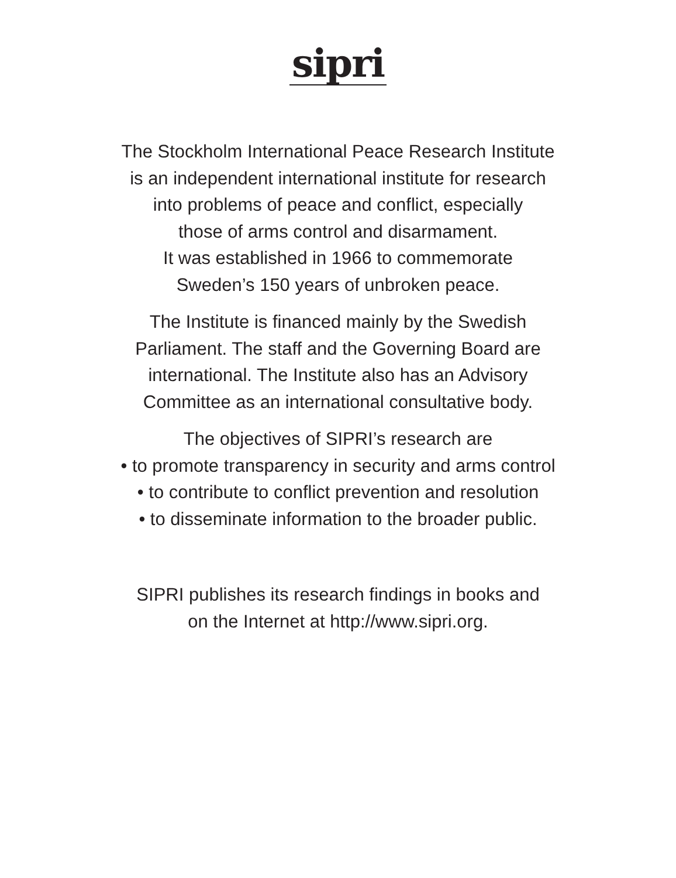sipri
The Stockholm International Peace Research Institute
is an independent international institute for research
into problems of peace and conflict, especially
those of arms control and disarmament.
It was established in 1966 to commemorate
Sweden’s 150 years of unbroken peace.
The Institute is financed mainly by the Swedish
Parliament. The staff and the Governing Board are
international. The Institute also has an Advisory
Committee as an international consultative body.
The objectives of SIPRI’s research are
• to promote transparency in security and arms control
• to contribute to conflict prevention and resolution
• to disseminate information to the broader public.
SIPRI publishes its research findings in books and
on the Internet at http://www.sipri.org.